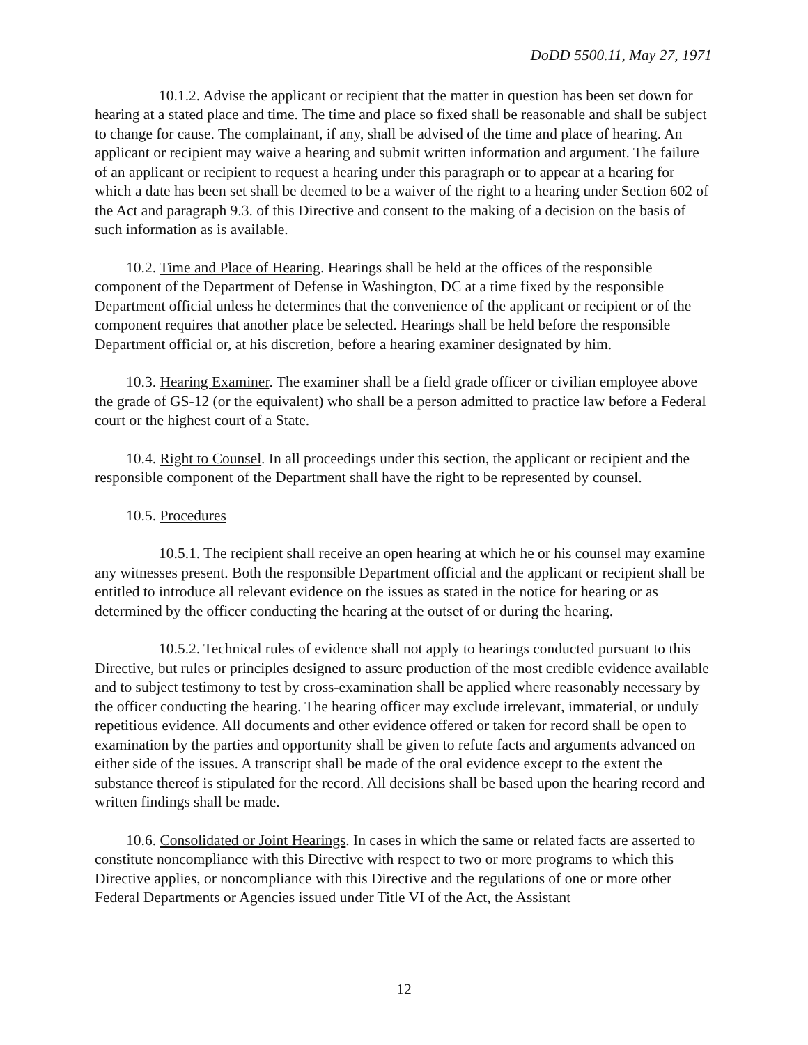DoDD 5500.11, May 27, 1971
10.1.2. Advise the applicant or recipient that the matter in question has been set down for hearing at a stated place and time. The time and place so fixed shall be reasonable and shall be subject to change for cause. The complainant, if any, shall be advised of the time and place of hearing. An applicant or recipient may waive a hearing and submit written information and argument. The failure of an applicant or recipient to request a hearing under this paragraph or to appear at a hearing for which a date has been set shall be deemed to be a waiver of the right to a hearing under Section 602 of the Act and paragraph 9.3. of this Directive and consent to the making of a decision on the basis of such information as is available.
10.2. Time and Place of Hearing. Hearings shall be held at the offices of the responsible component of the Department of Defense in Washington, DC at a time fixed by the responsible Department official unless he determines that the convenience of the applicant or recipient or of the component requires that another place be selected. Hearings shall be held before the responsible Department official or, at his discretion, before a hearing examiner designated by him.
10.3. Hearing Examiner. The examiner shall be a field grade officer or civilian employee above the grade of GS-12 (or the equivalent) who shall be a person admitted to practice law before a Federal court or the highest court of a State.
10.4. Right to Counsel. In all proceedings under this section, the applicant or recipient and the responsible component of the Department shall have the right to be represented by counsel.
10.5. Procedures
10.5.1. The recipient shall receive an open hearing at which he or his counsel may examine any witnesses present. Both the responsible Department official and the applicant or recipient shall be entitled to introduce all relevant evidence on the issues as stated in the notice for hearing or as determined by the officer conducting the hearing at the outset of or during the hearing.
10.5.2. Technical rules of evidence shall not apply to hearings conducted pursuant to this Directive, but rules or principles designed to assure production of the most credible evidence available and to subject testimony to test by cross-examination shall be applied where reasonably necessary by the officer conducting the hearing. The hearing officer may exclude irrelevant, immaterial, or unduly repetitious evidence. All documents and other evidence offered or taken for record shall be open to examination by the parties and opportunity shall be given to refute facts and arguments advanced on either side of the issues. A transcript shall be made of the oral evidence except to the extent the substance thereof is stipulated for the record. All decisions shall be based upon the hearing record and written findings shall be made.
10.6. Consolidated or Joint Hearings. In cases in which the same or related facts are asserted to constitute noncompliance with this Directive with respect to two or more programs to which this Directive applies, or noncompliance with this Directive and the regulations of one or more other Federal Departments or Agencies issued under Title VI of the Act, the Assistant
12